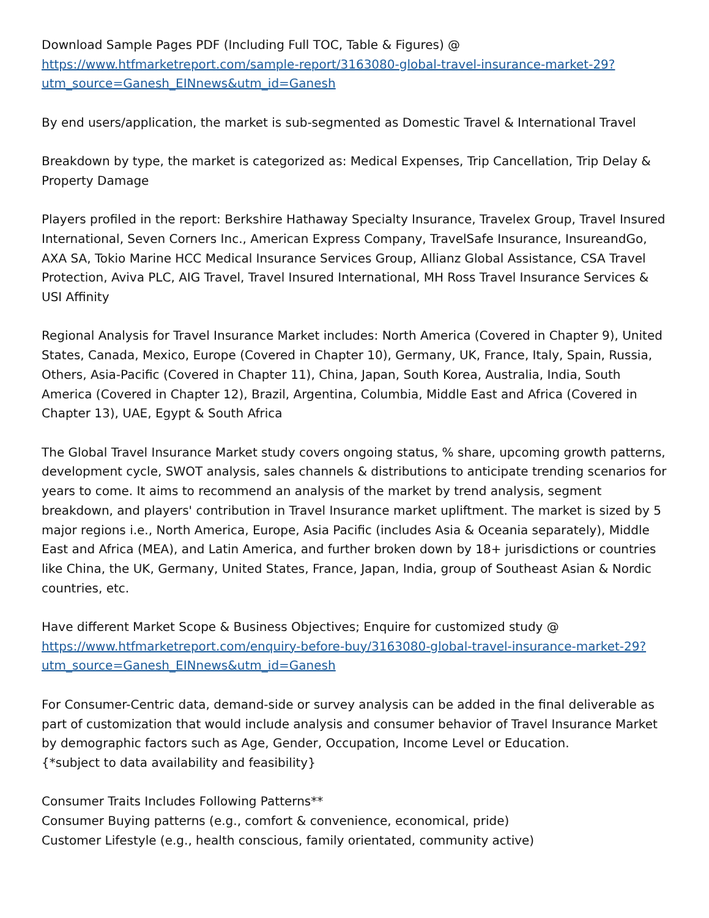Download Sample Pages PDF (Including Full TOC, Table & Figures) @
https://www.htfmarketreport.com/sample-report/3163080-global-travel-insurance-market-29?utm_source=Ganesh_EINnews&utm_id=Ganesh
By end users/application, the market is sub-segmented as Domestic Travel & International Travel
Breakdown by type, the market is categorized as: Medical Expenses, Trip Cancellation, Trip Delay & Property Damage
Players profiled in the report: Berkshire Hathaway Specialty Insurance, Travelex Group, Travel Insured International, Seven Corners Inc., American Express Company, TravelSafe Insurance, InsureandGo, AXA SA, Tokio Marine HCC Medical Insurance Services Group, Allianz Global Assistance, CSA Travel Protection, Aviva PLC, AIG Travel, Travel Insured International, MH Ross Travel Insurance Services & USI Affinity
Regional Analysis for Travel Insurance Market includes: North America (Covered in Chapter 9), United States, Canada, Mexico, Europe (Covered in Chapter 10), Germany, UK, France, Italy, Spain, Russia, Others, Asia-Pacific (Covered in Chapter 11), China, Japan, South Korea, Australia, India, South America (Covered in Chapter 12), Brazil, Argentina, Columbia, Middle East and Africa (Covered in Chapter 13), UAE, Egypt & South Africa
The Global Travel Insurance Market study covers ongoing status, % share, upcoming growth patterns, development cycle, SWOT analysis, sales channels & distributions to anticipate trending scenarios for years to come. It aims to recommend an analysis of the market by trend analysis, segment breakdown, and players' contribution in Travel Insurance market upliftment. The market is sized by 5 major regions i.e., North America, Europe, Asia Pacific (includes Asia & Oceania separately), Middle East and Africa (MEA), and Latin America, and further broken down by 18+ jurisdictions or countries like China, the UK, Germany, United States, France, Japan, India, group of Southeast Asian & Nordic countries, etc.
Have different Market Scope & Business Objectives; Enquire for customized study @
https://www.htfmarketreport.com/enquiry-before-buy/3163080-global-travel-insurance-market-29?utm_source=Ganesh_EINnews&utm_id=Ganesh
For Consumer-Centric data, demand-side or survey analysis can be added in the final deliverable as part of customization that would include analysis and consumer behavior of Travel Insurance Market by demographic factors such as Age, Gender, Occupation, Income Level or Education.
{*subject to data availability and feasibility}
Consumer Traits Includes Following Patterns**
Consumer Buying patterns (e.g., comfort & convenience, economical, pride)
Customer Lifestyle (e.g., health conscious, family orientated, community active)